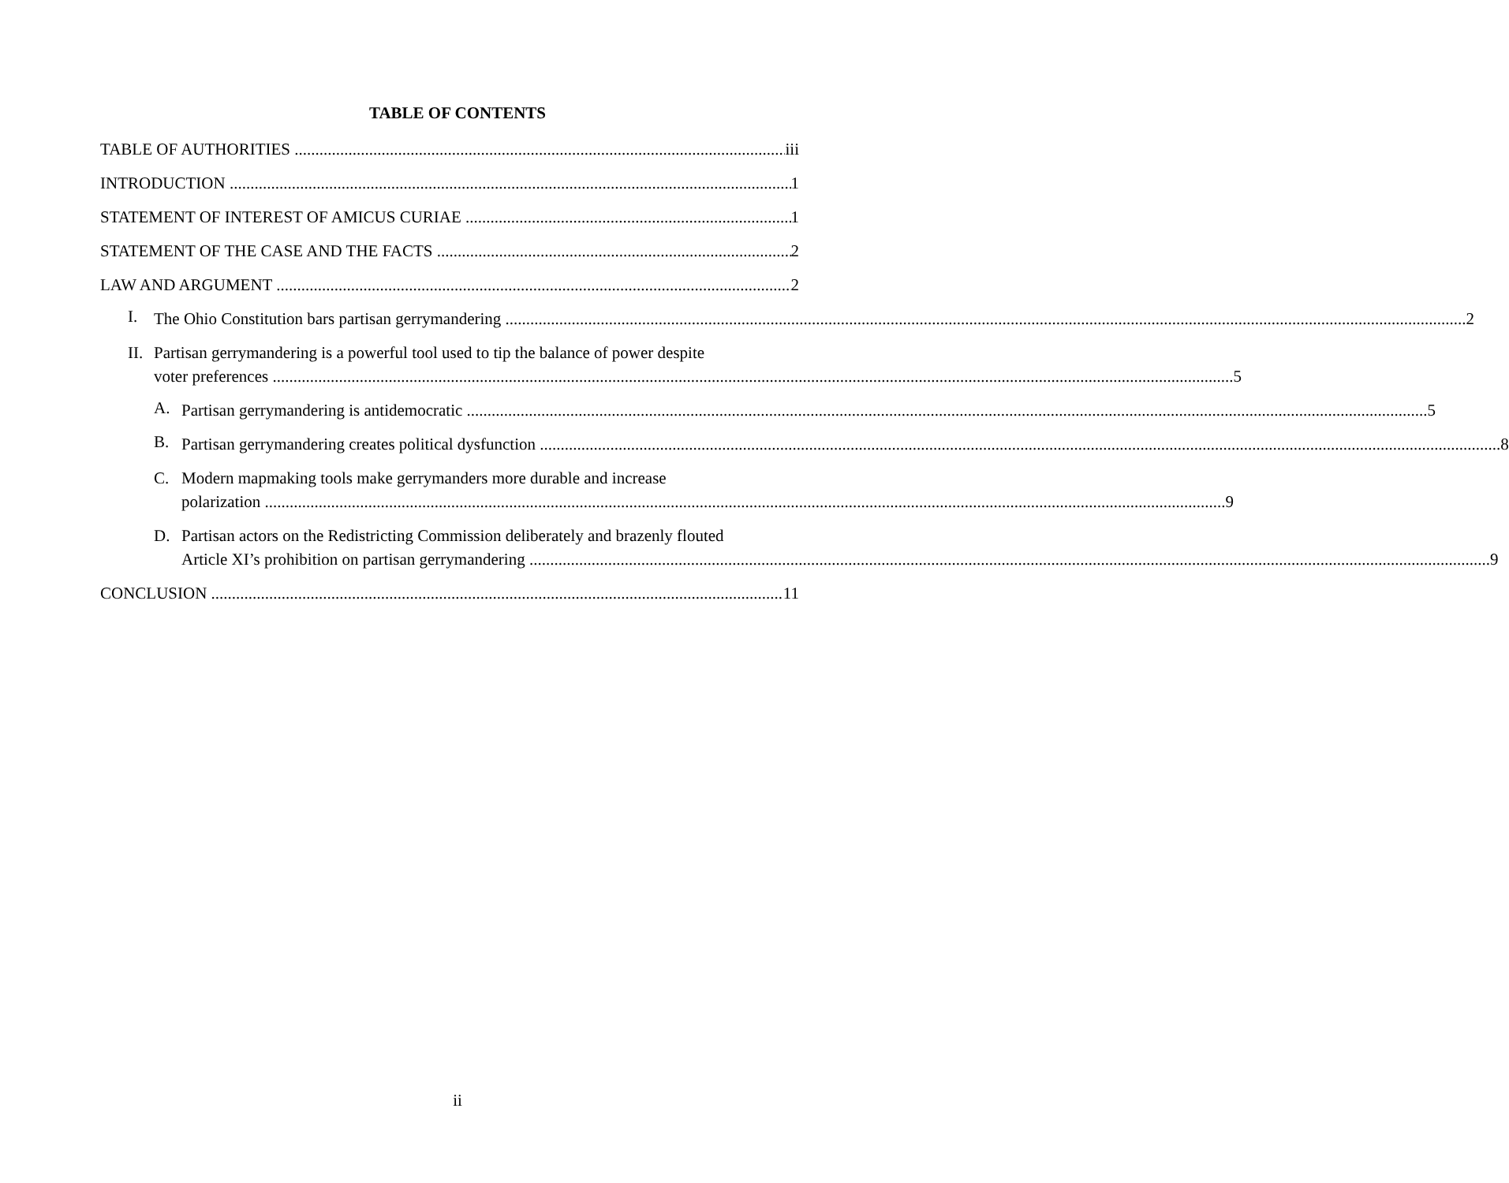TABLE OF CONTENTS
TABLE OF AUTHORITIES iii
INTRODUCTION 1
STATEMENT OF INTEREST OF AMICUS CURIAE 1
STATEMENT OF THE CASE AND THE FACTS 2
LAW AND ARGUMENT 2
I.
The Ohio Constitution bars partisan gerrymandering 2
II.
Partisan gerrymandering is a powerful tool used to tip the balance of power despite
voter preferences 5
A.
Partisan gerrymandering is antidemocratic 5
B.
Partisan gerrymandering creates political dysfunction 8
C. Modern mapmaking tools make gerrymanders more durable and increase
polarization 9
D. Partisan actors on the Redistricting Commission deliberately and brazenly flouted
Article XI’s prohibition on partisan gerrymandering 9
CONCLUSION 11
ii